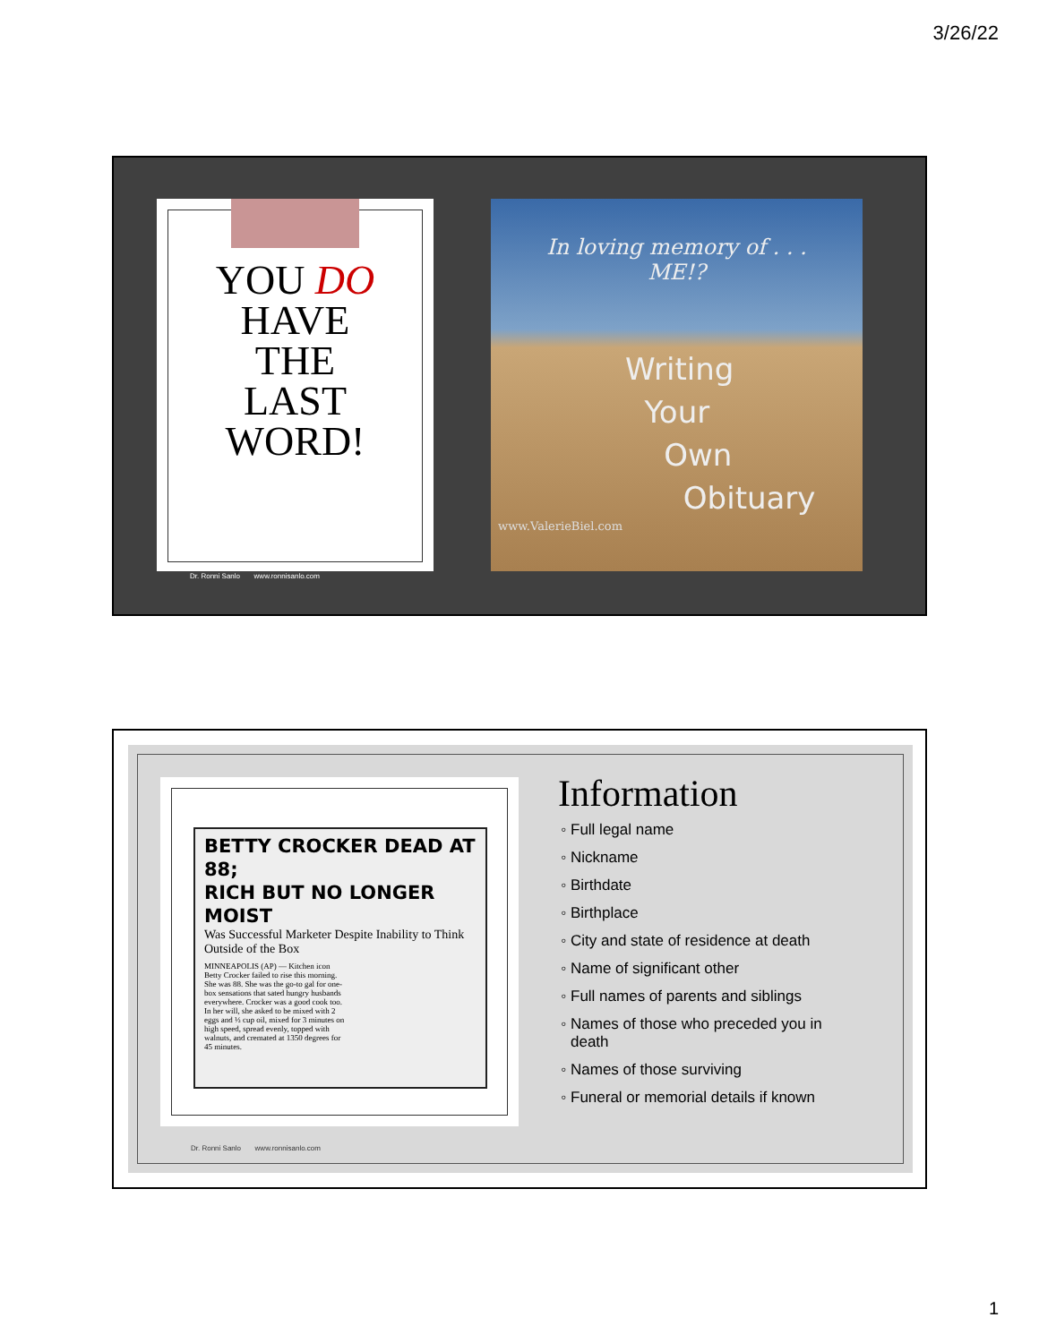3/26/22
YOU DO
HAVE
THE
LAST
WORD!
Dr. Ronni Sanlo www.ronnisanlo.com
In loving memory of . . .
ME!?
Writing
Your
Own
Obituary
www.ValerieBiel.com
BETTY CROCKER DEAD AT 88;
RICH BUT NO LONGER MOIST
Was Successful Marketer Despite Inability to Think Outside of the Box
MINNEAPOLIS (AP) — Kitchen icon Betty Crocker failed to rise this morning. She was 88. She was the go-to gal for one-box sensations that sated hungry husbands everywhere. Crocker was a good cook too. In her will, she asked to be mixed with 2 eggs and ⅓ cup oil, mixed for 3 minutes on high speed, spread evenly, topped with walnuts, and cremated at 1350 degrees for 45 minutes.
Dr. Ronni Sanlo www.ronnisanlo.com
Information
Full legal name
Nickname
Birthdate
Birthplace
City and state of residence at death
Name of significant other
Full names of parents and siblings
Names of those who preceded you in death
Names of those surviving
Funeral or memorial details if known
1